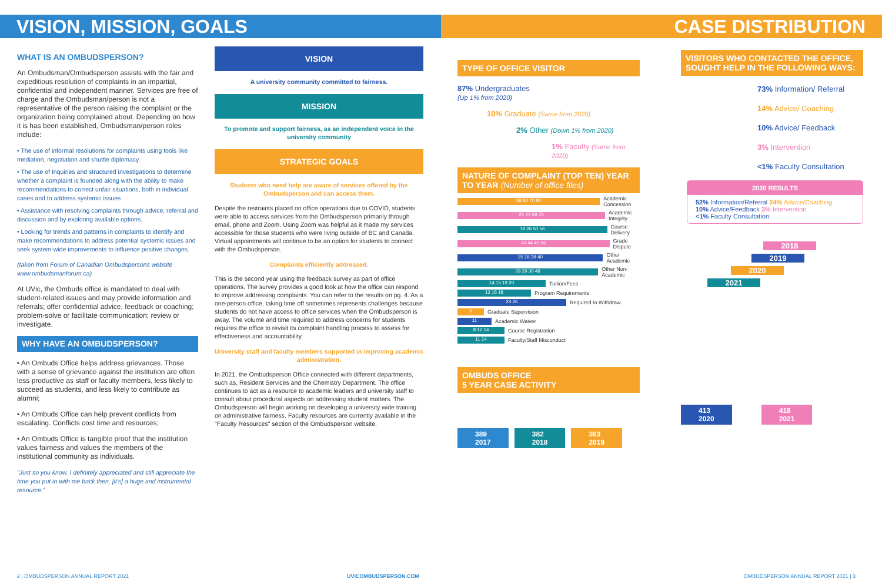VISION, MISSION, GOALS CASE DISTRIBUTION
WHAT IS AN OMBUDSPERSON?
An Ombudsman/Ombudsperson assists with the fair and expeditious resolution of complaints in an impartial, confidential and independent manner. Services are free of charge and the Ombudsman/person is not a representative of the person raising the complaint or the organization being complained about. Depending on how it is has been established, Ombudsman/person roles include:
• The use of informal resolutions for complaints using tools like mediation, negotiation and shuttle diplomacy.
• The use of Inquiries and structured investigations to determine whether a complaint is founded along with the ability to make recommendations to correct unfair situations, both in individual cases and to address systemic issues
• Assistance with resolving complaints through advice, referral and discussion and by exploring available options.
• Looking for trends and patterns in complaints to identify and make recommendations to address potential systemic issues and seek system-wide improvements to influence positive changes.
(taken from Forum of Canadian Ombudspersons website www.ombudsmanforum.ca)
At UVic, the Ombuds office is mandated to deal with student-related issues and may provide information and referrals; offer confidential advice, feedback or coaching; problem-solve or facilitate communication; review or investigate.
WHY HAVE AN OMBUDSPERSON?
• An Ombuds Office helps address grievances. Those with a sense of grievance against the institution are often less productive as staff or faculty members, less likely to succeed as students, and less likely to contribute as alumni;
• An Ombuds Office can help prevent conflicts from escalating. Conflicts cost time and resources;
• An Ombuds Office is tangible proof that the institution values fairness and values the members of the institutional community as individuals.
"Just so you know, I definitely appreciated and still appreciate the time you put in with me back then, [it's] a huge and instrumental resource."
VISION
A university community committed to fairness.
MISSION
To promote and support fairness, as an independent voice in the university community
STRATEGIC GOALS
Students who need help are aware of services offered by the Ombudsperson and can access them.
Despite the restraints placed on office operations due to COVID, students were able to access services from the Ombudsperson primarily through email, phone and Zoom. Using Zoom was helpful as it made my services accessible for those students who were living outside of BC and Canada. Virtual appointments will continue to be an option for students to connect with the Ombudsperson.
Complaints efficiently addressed.
This is the second year using the feedback survey as part of office operations. The survey provides a good look at how the office can respond to improve addressing complaints. You can refer to the results on pg. 4. As a one-person office, taking time off sometimes represents challenges because students do not have access to office services when the Ombudsperson is away. The volume and time required to address concerns for students requires the office to revisit its complaint handling process to assess for effectiveness and accountability.
University staff and faculty members supported in improving academic administration.
In 2021, the Ombudsperson Office connected with different departments, such as, Resident Services and the Chemistry Department. The office continues to act as a resource to academic leaders and university staff to consult about procedural aspects on addressing student matters. The Ombudsperson will begin working on developing a university wide training on administrative fairness. Faculty resources are currently available in the "Faculty Resources" section of the Ombudsperson website.
TYPE OF OFFICE VISITOR
87% Undergraduates
(Up 1% from 2020)
10% Graduate (Same from 2020)
2% Other (Down 1% from 2020)
1% Faculty (Same from 2020)
NATURE OF COMPLAINT (TOP TEN) YEAR TO YEAR (Number of office files)
59 66 70 92
Academic Concession
21 23 59 70
Academic Integrity
19 26 50 56
Course Delivery
43 44 45 56
Grade Dispute
15 16 39 40
Other Academic
28 29 30 48
Other Non-Academic
14 15 19 20
Tuition/Fees
13 15 18
Program Requirements
24 26
Required to Withdraw
9
Graduate Supervision
11
Academic Waiver
8 12 14
Course Registration
11 14
Faculty/Staff Misconduct
OMBUDS OFFICE
5 YEAR CASE ACTIVITY
389
2017
382
2018
363
2019
VISITORS WHO CONTACTED THE OFFICE, SOUGHT HELP IN THE FOLLOWING WAYS:
73% Information/ Referral
14% Advice/ Coaching
10% Advice/ Feedback
3% Intervention
<1% Faculty Consultation
2020 RESULTS
52% Information/Referral 24% Advice/Coaching
10% Advice/Feedback 3% Intervention
<1% Faculty Consultation
2018
2019
2020
2021
413
2020
418
2021
2 | OMBUDSPERSON ANNUAL REPORT 2021
UVICOMBUDSPERSON.COM
OMBUDSPERSON ANNUAL REPORT 2021 | 3